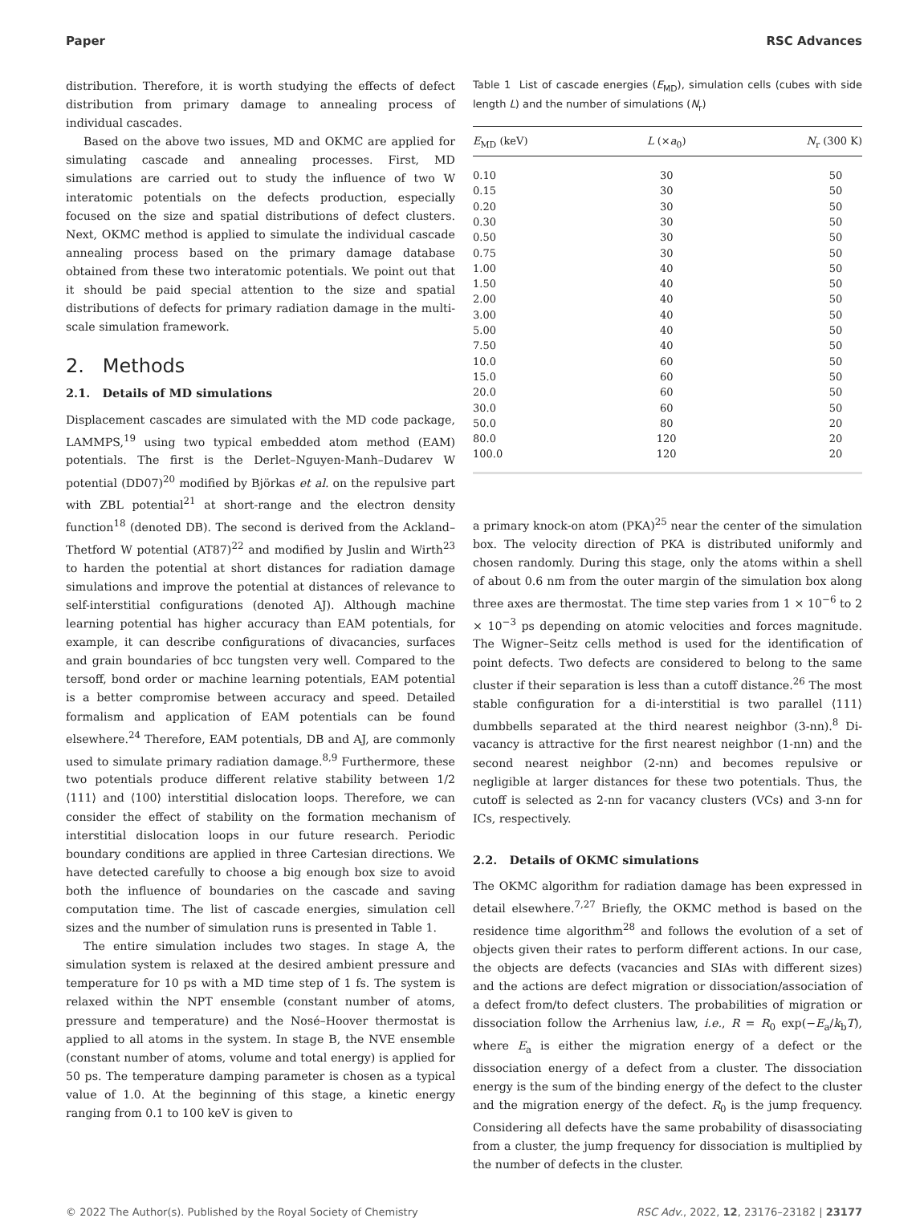Paper RSC Advances
distribution. Therefore, it is worth studying the effects of defect distribution from primary damage to annealing process of individual cascades.
Based on the above two issues, MD and OKMC are applied for simulating cascade and annealing processes. First, MD simulations are carried out to study the influence of two W interatomic potentials on the defects production, especially focused on the size and spatial distributions of defect clusters. Next, OKMC method is applied to simulate the individual cascade annealing process based on the primary damage database obtained from these two interatomic potentials. We point out that it should be paid special attention to the size and spatial distributions of defects for primary radiation damage in the multi-scale simulation framework.
2. Methods
2.1. Details of MD simulations
Displacement cascades are simulated with the MD code package, LAMMPS,<sup>19</sup> using two typical embedded atom method (EAM) potentials. The first is the Derlet–Nguyen-Manh–Dudarev W potential (DD07)<sup>20</sup> modified by Björkas et al. on the repulsive part with ZBL potential<sup>21</sup> at short-range and the electron density function<sup>18</sup> (denoted DB). The second is derived from the Ackland–Thetford W potential (AT87)<sup>22</sup> and modified by Juslin and Wirth<sup>23</sup> to harden the potential at short distances for radiation damage simulations and improve the potential at distances of relevance to self-interstitial configurations (denoted AJ). Although machine learning potential has higher accuracy than EAM potentials, for example, it can describe configurations of divacancies, surfaces and grain boundaries of bcc tungsten very well. Compared to the tersoff, bond order or machine learning potentials, EAM potential is a better compromise between accuracy and speed. Detailed formalism and application of EAM potentials can be found elsewhere.<sup>24</sup> Therefore, EAM potentials, DB and AJ, are commonly used to simulate primary radiation damage.<sup>8,9</sup> Furthermore, these two potentials produce different relative stability between 1/2 ⟨111⟩ and ⟨100⟩ interstitial dislocation loops. Therefore, we can consider the effect of stability on the formation mechanism of interstitial dislocation loops in our future research. Periodic boundary conditions are applied in three Cartesian directions. We have detected carefully to choose a big enough box size to avoid both the influence of boundaries on the cascade and saving computation time. The list of cascade energies, simulation cell sizes and the number of simulation runs is presented in Table 1.
The entire simulation includes two stages. In stage A, the simulation system is relaxed at the desired ambient pressure and temperature for 10 ps with a MD time step of 1 fs. The system is relaxed within the NPT ensemble (constant number of atoms, pressure and temperature) and the Nosé–Hoover thermostat is applied to all atoms in the system. In stage B, the NVE ensemble (constant number of atoms, volume and total energy) is applied for 50 ps. The temperature damping parameter is chosen as a typical value of 1.0. At the beginning of this stage, a kinetic energy ranging from 0.1 to 100 keV is given to
Table 1 List of cascade energies (E<sub>MD</sub>), simulation cells (cubes with side length L) and the number of simulations (N<sub>r</sub>)
| E<sub>MD</sub> (keV) | L (× a<sub>0</sub>) | N<sub>r</sub> (300 K) |
| --- | --- | --- |
| 0.10 | 30 | 50 |
| 0.15 | 30 | 50 |
| 0.20 | 30 | 50 |
| 0.30 | 30 | 50 |
| 0.50 | 30 | 50 |
| 0.75 | 30 | 50 |
| 1.00 | 40 | 50 |
| 1.50 | 40 | 50 |
| 2.00 | 40 | 50 |
| 3.00 | 40 | 50 |
| 5.00 | 40 | 50 |
| 7.50 | 40 | 50 |
| 10.0 | 60 | 50 |
| 15.0 | 60 | 50 |
| 20.0 | 60 | 50 |
| 30.0 | 60 | 50 |
| 50.0 | 80 | 20 |
| 80.0 | 120 | 20 |
| 100.0 | 120 | 20 |
a primary knock-on atom (PKA)<sup>25</sup> near the center of the simulation box. The velocity direction of PKA is distributed uniformly and chosen randomly. During this stage, only the atoms within a shell of about 0.6 nm from the outer margin of the simulation box along three axes are thermostat. The time step varies from 1 × 10<sup>−6</sup> to 2 × 10<sup>−3</sup> ps depending on atomic velocities and forces magnitude. The Wigner–Seitz cells method is used for the identification of point defects. Two defects are considered to belong to the same cluster if their separation is less than a cutoff distance.<sup>26</sup> The most stable configuration for a di-interstitial is two parallel ⟨111⟩ dumbbells separated at the third nearest neighbor (3-nn).<sup>8</sup> Di-vacancy is attractive for the first nearest neighbor (1-nn) and the second nearest neighbor (2-nn) and becomes repulsive or negligible at larger distances for these two potentials. Thus, the cutoff is selected as 2-nn for vacancy clusters (VCs) and 3-nn for ICs, respectively.
2.2. Details of OKMC simulations
The OKMC algorithm for radiation damage has been expressed in detail elsewhere.<sup>7,27</sup> Briefly, the OKMC method is based on the residence time algorithm<sup>28</sup> and follows the evolution of a set of objects given their rates to perform different actions. In our case, the objects are defects (vacancies and SIAs with different sizes) and the actions are defect migration or dissociation/association of a defect from/to defect clusters. The probabilities of migration or dissociation follow the Arrhenius law, i.e., R = R<sub>0</sub> exp(−E<sub>a</sub>/k<sub>b</sub>T), where E<sub>a</sub> is either the migration energy of a defect or the dissociation energy of a defect from a cluster. The dissociation energy is the sum of the binding energy of the defect to the cluster and the migration energy of the defect. R<sub>0</sub> is the jump frequency. Considering all defects have the same probability of disassociating from a cluster, the jump frequency for dissociation is multiplied by the number of defects in the cluster.
© 2022 The Author(s). Published by the Royal Society of Chemistry RSC Adv., 2022, 12, 23176–23182 | 23177